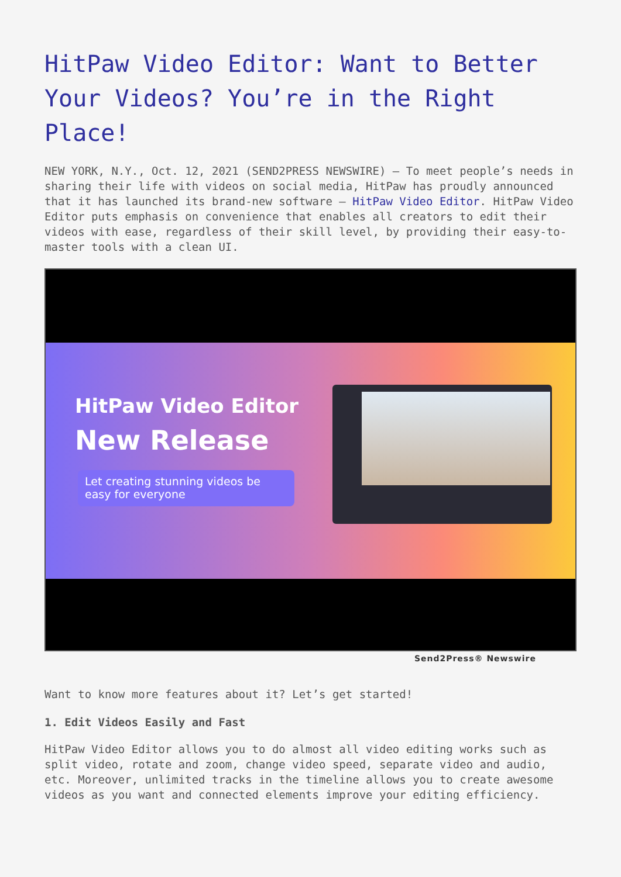HitPaw Video Editor: Want to Better Your Videos? You’re in the Right Place!
NEW YORK, N.Y., Oct. 12, 2021 (SEND2PRESS NEWSWIRE) — To meet people’s needs in sharing their life with videos on social media, HitPaw has proudly announced that it has launched its brand-new software – HitPaw Video Editor. HitPaw Video Editor puts emphasis on convenience that enables all creators to edit their videos with ease, regardless of their skill level, by providing their easy-to-master tools with a clean UI.
HitPaw Video Editor
New Release
Let creating stunning videos be easy for everyone
Send2Press® Newswire
Want to know more features about it? Let’s get started!
1. Edit Videos Easily and Fast
HitPaw Video Editor allows you to do almost all video editing works such as split video, rotate and zoom, change video speed, separate video and audio, etc. Moreover, unlimited tracks in the timeline allows you to create awesome videos as you want and connected elements improve your editing efficiency.